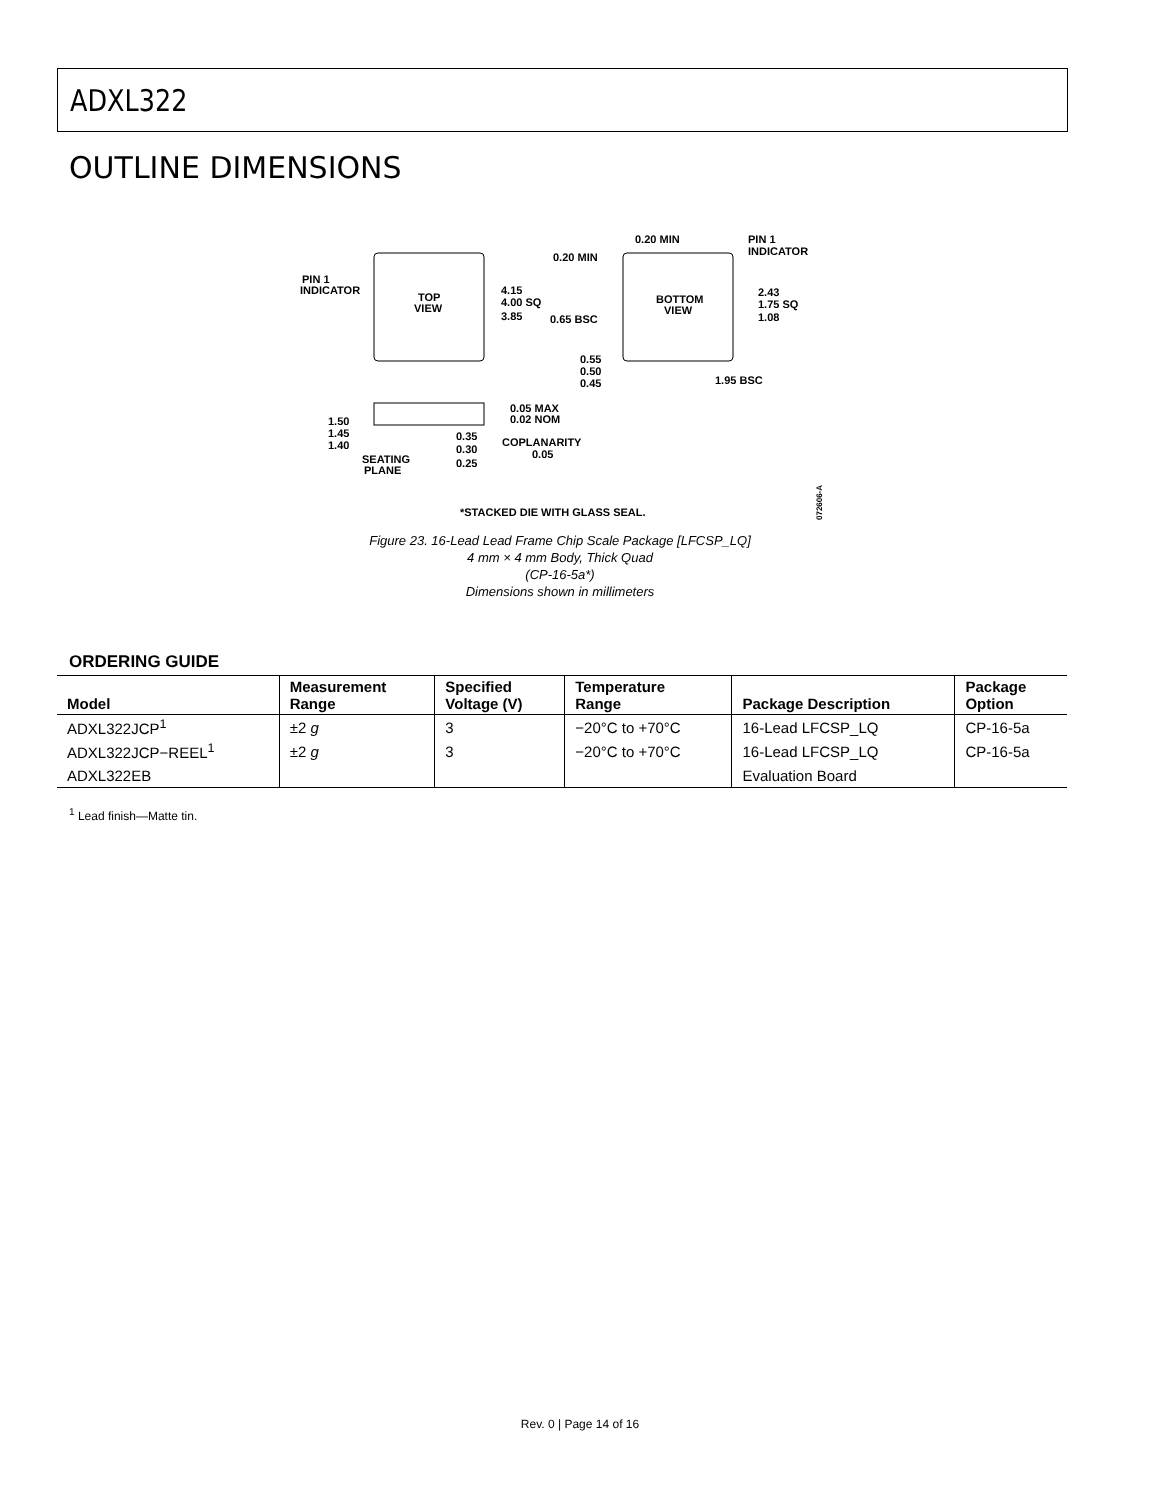ADXL322
OUTLINE DIMENSIONS
PIN 1
INDICATOR
TOP
VIEW
4.15
4.00 SQ
3.85
BOTTOM
VIEW
0.20 MIN
0.20 MIN
PIN 1
INDICATOR
2.43
1.75 SQ
1.08
0.65 BSC
0.55
0.50
0.45
1.95 BSC
1.50
1.45
1.40
0.05 MAX
0.02 NOM
0.35
0.30
0.25
COPLANARITY
0.05
SEATING
PLANE
*STACKED DIE WITH GLASS SEAL.
07260​6-A
Figure 23. 16-Lead Lead Frame Chip Scale Package [LFCSP_LQ]
4 mm × 4 mm Body, Thick Quad
(CP-16-5a*)
Dimensions shown in millimeters
ORDERING GUIDE
| Model | Measurement Range | Specified Voltage (V) | Temperature Range | Package Description | Package Option |
| --- | --- | --- | --- | --- | --- |
| ADXL322JCP<sup>1</sup> | ±2 g | 3 | −20°C to +70°C | 16-Lead LFCSP_LQ | CP-16-5a |
| ADXL322JCP−REEL<sup>1</sup> | ±2 g | 3 | −20°C to +70°C | 16-Lead LFCSP_LQ | CP-16-5a |
| ADXL322EB | | | | Evaluation Board | |
<sup>1</sup> Lead finish—Matte tin.
Rev. 0 | Page 14 of 16